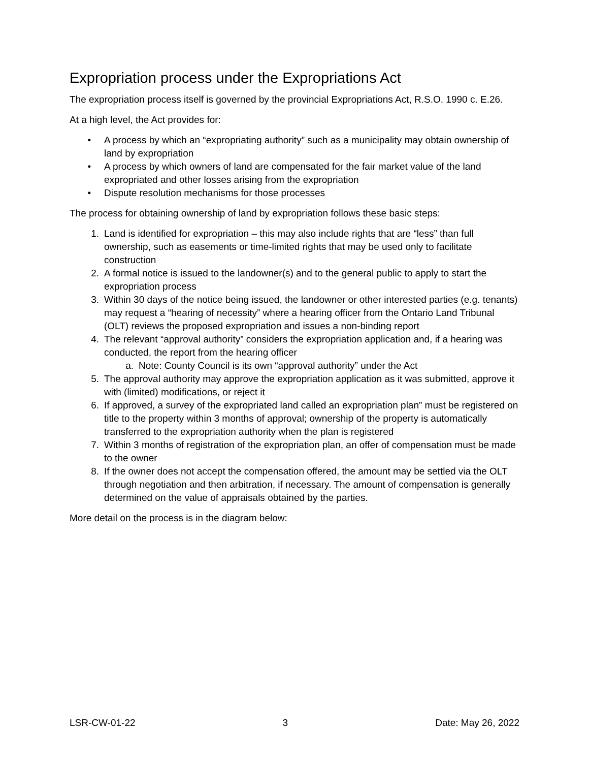Expropriation process under the Expropriations Act
The expropriation process itself is governed by the provincial Expropriations Act, R.S.O. 1990 c. E.26.
At a high level, the Act provides for:
• A process by which an “expropriating authority” such as a municipality may obtain ownership of land by expropriation
• A process by which owners of land are compensated for the fair market value of the land expropriated and other losses arising from the expropriation
• Dispute resolution mechanisms for those processes
The process for obtaining ownership of land by expropriation follows these basic steps:
1. Land is identified for expropriation – this may also include rights that are “less” than full ownership, such as easements or time-limited rights that may be used only to facilitate construction
2. A formal notice is issued to the landowner(s) and to the general public to apply to start the expropriation process
3. Within 30 days of the notice being issued, the landowner or other interested parties (e.g. tenants) may request a “hearing of necessity” where a hearing officer from the Ontario Land Tribunal (OLT) reviews the proposed expropriation and issues a non-binding report
4. The relevant “approval authority” considers the expropriation application and, if a hearing was conducted, the report from the hearing officer
a. Note: County Council is its own “approval authority” under the Act
5. The approval authority may approve the expropriation application as it was submitted, approve it with (limited) modifications, or reject it
6. If approved, a survey of the expropriated land called an expropriation plan” must be registered on title to the property within 3 months of approval; ownership of the property is automatically transferred to the expropriation authority when the plan is registered
7. Within 3 months of registration of the expropriation plan, an offer of compensation must be made to the owner
8. If the owner does not accept the compensation offered, the amount may be settled via the OLT through negotiation and then arbitration, if necessary. The amount of compensation is generally determined on the value of appraisals obtained by the parties.
More detail on the process is in the diagram below:
LSR-CW-01-22 3 Date: May 26, 2022